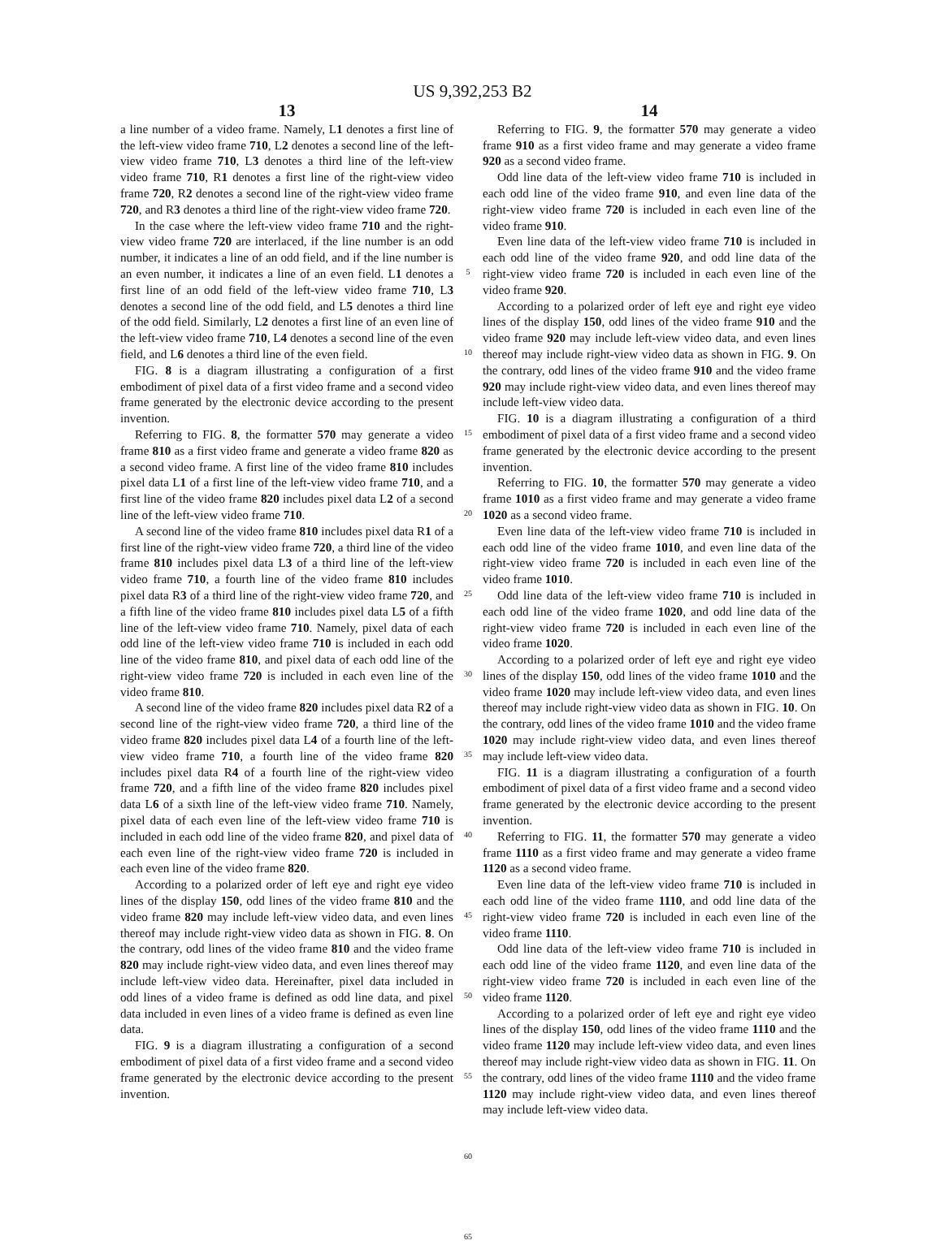US 9,392,253 B2
13
a line number of a video frame. Namely, L1 denotes a first line of the left-view video frame 710, L2 denotes a second line of the left-view video frame 710, L3 denotes a third line of the left-view video frame 710, R1 denotes a first line of the right-view video frame 720, R2 denotes a second line of the right-view video frame 720, and R3 denotes a third line of the right-view video frame 720.
In the case where the left-view video frame 710 and the right-view video frame 720 are interlaced, if the line number is an odd number, it indicates a line of an odd field, and if the line number is an even number, it indicates a line of an even field. L1 denotes a first line of an odd field of the left-view video frame 710, L3 denotes a second line of the odd field, and L5 denotes a third line of the odd field. Similarly, L2 denotes a first line of an even line of the left-view video frame 710, L4 denotes a second line of the even field, and L6 denotes a third line of the even field.
FIG. 8 is a diagram illustrating a configuration of a first embodiment of pixel data of a first video frame and a second video frame generated by the electronic device according to the present invention.
Referring to FIG. 8, the formatter 570 may generate a video frame 810 as a first video frame and generate a video frame 820 as a second video frame. A first line of the video frame 810 includes pixel data L1 of a first line of the left-view video frame 710, and a first line of the video frame 820 includes pixel data L2 of a second line of the left-view video frame 710.
A second line of the video frame 810 includes pixel data R1 of a first line of the right-view video frame 720, a third line of the video frame 810 includes pixel data L3 of a third line of the left-view video frame 710, a fourth line of the video frame 810 includes pixel data R3 of a third line of the right-view video frame 720, and a fifth line of the video frame 810 includes pixel data L5 of a fifth line of the left-view video frame 710. Namely, pixel data of each odd line of the left-view video frame 710 is included in each odd line of the video frame 810, and pixel data of each odd line of the right-view video frame 720 is included in each even line of the video frame 810.
A second line of the video frame 820 includes pixel data R2 of a second line of the right-view video frame 720, a third line of the video frame 820 includes pixel data L4 of a fourth line of the left-view video frame 710, a fourth line of the video frame 820 includes pixel data R4 of a fourth line of the right-view video frame 720, and a fifth line of the video frame 820 includes pixel data L6 of a sixth line of the left-view video frame 710. Namely, pixel data of each even line of the left-view video frame 710 is included in each odd line of the video frame 820, and pixel data of each even line of the right-view video frame 720 is included in each even line of the video frame 820.
According to a polarized order of left eye and right eye video lines of the display 150, odd lines of the video frame 810 and the video frame 820 may include left-view video data, and even lines thereof may include right-view video data as shown in FIG. 8. On the contrary, odd lines of the video frame 810 and the video frame 820 may include right-view video data, and even lines thereof may include left-view video data. Hereinafter, pixel data included in odd lines of a video frame is defined as odd line data, and pixel data included in even lines of a video frame is defined as even line data.
FIG. 9 is a diagram illustrating a configuration of a second embodiment of pixel data of a first video frame and a second video frame generated by the electronic device according to the present invention.
5
10
15
20
25
30
35
40
45
50
55
60
65
14
Referring to FIG. 9, the formatter 570 may generate a video frame 910 as a first video frame and may generate a video frame 920 as a second video frame.
Odd line data of the left-view video frame 710 is included in each odd line of the video frame 910, and even line data of the right-view video frame 720 is included in each even line of the video frame 910.
Even line data of the left-view video frame 710 is included in each odd line of the video frame 920, and odd line data of the right-view video frame 720 is included in each even line of the video frame 920.
According to a polarized order of left eye and right eye video lines of the display 150, odd lines of the video frame 910 and the video frame 920 may include left-view video data, and even lines thereof may include right-view video data as shown in FIG. 9. On the contrary, odd lines of the video frame 910 and the video frame 920 may include right-view video data, and even lines thereof may include left-view video data.
FIG. 10 is a diagram illustrating a configuration of a third embodiment of pixel data of a first video frame and a second video frame generated by the electronic device according to the present invention.
Referring to FIG. 10, the formatter 570 may generate a video frame 1010 as a first video frame and may generate a video frame 1020 as a second video frame.
Even line data of the left-view video frame 710 is included in each odd line of the video frame 1010, and even line data of the right-view video frame 720 is included in each even line of the video frame 1010.
Odd line data of the left-view video frame 710 is included in each odd line of the video frame 1020, and odd line data of the right-view video frame 720 is included in each even line of the video frame 1020.
According to a polarized order of left eye and right eye video lines of the display 150, odd lines of the video frame 1010 and the video frame 1020 may include left-view video data, and even lines thereof may include right-view video data as shown in FIG. 10. On the contrary, odd lines of the video frame 1010 and the video frame 1020 may include right-view video data, and even lines thereof may include left-view video data.
FIG. 11 is a diagram illustrating a configuration of a fourth embodiment of pixel data of a first video frame and a second video frame generated by the electronic device according to the present invention.
Referring to FIG. 11, the formatter 570 may generate a video frame 1110 as a first video frame and may generate a video frame 1120 as a second video frame.
Even line data of the left-view video frame 710 is included in each odd line of the video frame 1110, and odd line data of the right-view video frame 720 is included in each even line of the video frame 1110.
Odd line data of the left-view video frame 710 is included in each odd line of the video frame 1120, and even line data of the right-view video frame 720 is included in each even line of the video frame 1120.
According to a polarized order of left eye and right eye video lines of the display 150, odd lines of the video frame 1110 and the video frame 1120 may include left-view video data, and even lines thereof may include right-view video data as shown in FIG. 11. On the contrary, odd lines of the video frame 1110 and the video frame 1120 may include right-view video data, and even lines thereof may include left-view video data.